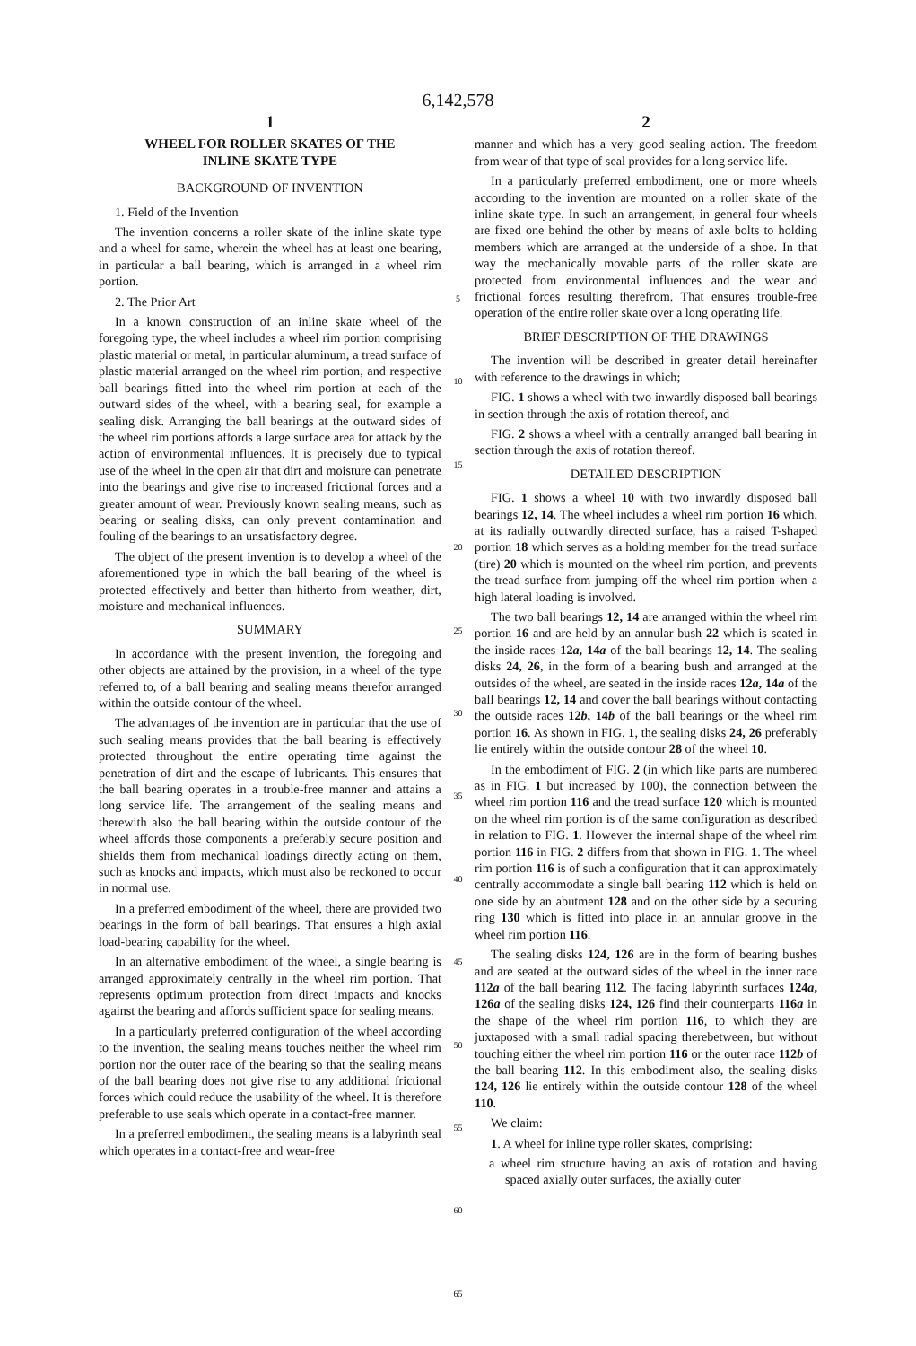6,142,578
1
WHEEL FOR ROLLER SKATES OF THE
INLINE SKATE TYPE
BACKGROUND OF INVENTION
1. Field of the Invention
The invention concerns a roller skate of the inline skate type and a wheel for same, wherein the wheel has at least one bearing, in particular a ball bearing, which is arranged in a wheel rim portion.
2. The Prior Art
In a known construction of an inline skate wheel of the foregoing type, the wheel includes a wheel rim portion comprising plastic material or metal, in particular aluminum, a tread surface of plastic material arranged on the wheel rim portion, and respective ball bearings fitted into the wheel rim portion at each of the outward sides of the wheel, with a bearing seal, for example a sealing disk. Arranging the ball bearings at the outward sides of the wheel rim portions affords a large surface area for attack by the action of environmental influences. It is precisely due to typical use of the wheel in the open air that dirt and moisture can penetrate into the bearings and give rise to increased frictional forces and a greater amount of wear. Previously known sealing means, such as bearing or sealing disks, can only prevent contamination and fouling of the bearings to an unsatisfactory degree.
The object of the present invention is to develop a wheel of the aforementioned type in which the ball bearing of the wheel is protected effectively and better than hitherto from weather, dirt, moisture and mechanical influences.
SUMMARY
In accordance with the present invention, the foregoing and other objects are attained by the provision, in a wheel of the type referred to, of a ball bearing and sealing means therefor arranged within the outside contour of the wheel.
The advantages of the invention are in particular that the use of such sealing means provides that the ball bearing is effectively protected throughout the entire operating time against the penetration of dirt and the escape of lubricants. This ensures that the ball bearing operates in a trouble-free manner and attains a long service life. The arrangement of the sealing means and therewith also the ball bearing within the outside contour of the wheel affords those components a preferably secure position and shields them from mechanical loadings directly acting on them, such as knocks and impacts, which must also be reckoned to occur in normal use.
In a preferred embodiment of the wheel, there are provided two bearings in the form of ball bearings. That ensures a high axial load-bearing capability for the wheel.
In an alternative embodiment of the wheel, a single bearing is arranged approximately centrally in the wheel rim portion. That represents optimum protection from direct impacts and knocks against the bearing and affords sufficient space for sealing means.
In a particularly preferred configuration of the wheel according to the invention, the sealing means touches neither the wheel rim portion nor the outer race of the bearing so that the sealing means of the ball bearing does not give rise to any additional frictional forces which could reduce the usability of the wheel. It is therefore preferable to use seals which operate in a contact-free manner.
In a preferred embodiment, the sealing means is a labyrinth seal which operates in a contact-free and wear-free
5
10
15
20
25
30
35
40
45
50
55
60
65
2
manner and which has a very good sealing action. The freedom from wear of that type of seal provides for a long service life.
In a particularly preferred embodiment, one or more wheels according to the invention are mounted on a roller skate of the inline skate type. In such an arrangement, in general four wheels are fixed one behind the other by means of axle bolts to holding members which are arranged at the underside of a shoe. In that way the mechanically movable parts of the roller skate are protected from environmental influences and the wear and frictional forces resulting therefrom. That ensures trouble-free operation of the entire roller skate over a long operating life.
BRIEF DESCRIPTION OF THE DRAWINGS
The invention will be described in greater detail hereinafter with reference to the drawings in which;
FIG. 1 shows a wheel with two inwardly disposed ball bearings in section through the axis of rotation thereof, and
FIG. 2 shows a wheel with a centrally arranged ball bearing in section through the axis of rotation thereof.
DETAILED DESCRIPTION
FIG. 1 shows a wheel 10 with two inwardly disposed ball bearings 12, 14. The wheel includes a wheel rim portion 16 which, at its radially outwardly directed surface, has a raised T-shaped portion 18 which serves as a holding member for the tread surface (tire) 20 which is mounted on the wheel rim portion, and prevents the tread surface from jumping off the wheel rim portion when a high lateral loading is involved.
The two ball bearings 12, 14 are arranged within the wheel rim portion 16 and are held by an annular bush 22 which is seated in the inside races 12a, 14a of the ball bearings 12, 14. The sealing disks 24, 26, in the form of a bearing bush and arranged at the outsides of the wheel, are seated in the inside races 12a, 14a of the ball bearings 12, 14 and cover the ball bearings without contacting the outside races 12b, 14b of the ball bearings or the wheel rim portion 16. As shown in FIG. 1, the sealing disks 24, 26 preferably lie entirely within the outside contour 28 of the wheel 10.
In the embodiment of FIG. 2 (in which like parts are numbered as in FIG. 1 but increased by 100), the connection between the wheel rim portion 116 and the tread surface 120 which is mounted on the wheel rim portion is of the same configuration as described in relation to FIG. 1. However the internal shape of the wheel rim portion 116 in FIG. 2 differs from that shown in FIG. 1. The wheel rim portion 116 is of such a configuration that it can approximately centrally accommodate a single ball bearing 112 which is held on one side by an abutment 128 and on the other side by a securing ring 130 which is fitted into place in an annular groove in the wheel rim portion 116.
The sealing disks 124, 126 are in the form of bearing bushes and are seated at the outward sides of the wheel in the inner race 112a of the ball bearing 112. The facing labyrinth surfaces 124a, 126a of the sealing disks 124, 126 find their counterparts 116a in the shape of the wheel rim portion 116, to which they are juxtaposed with a small radial spacing therebetween, but without touching either the wheel rim portion 116 or the outer race 112b of the ball bearing 112. In this embodiment also, the sealing disks 124, 126 lie entirely within the outside contour 128 of the wheel 110.
We claim:
1. A wheel for inline type roller skates, comprising:
a wheel rim structure having an axis of rotation and having spaced axially outer surfaces, the axially outer